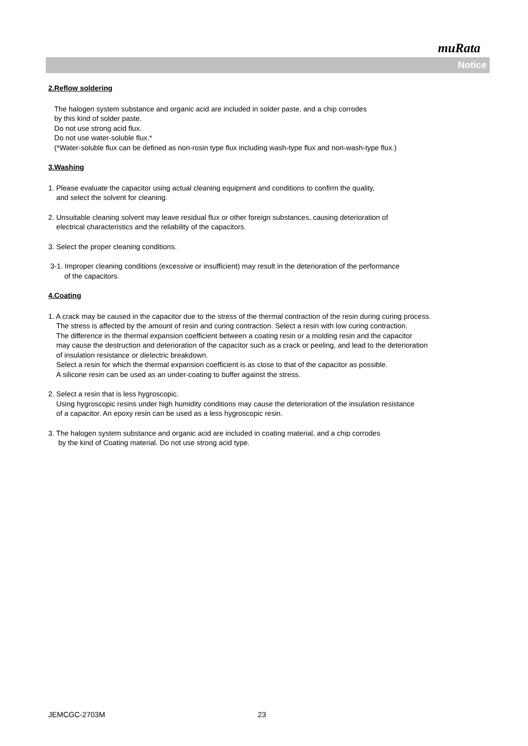muRata
Notice
2.Reflow soldering
The halogen system substance and organic acid are included in solder paste, and a chip corrodes
by this kind of solder paste.
Do not use strong acid flux.
Do not use water-soluble flux.*
(*Water-soluble flux can be defined as non-rosin type flux including wash-type flux and non-wash-type flux.)
3.Washing
1. Please evaluate the capacitor using actual cleaning equipment and conditions to confirm the quality,
and select the solvent for cleaning.
2. Unsuitable cleaning solvent may leave residual flux or other foreign substances, causing deterioration of
electrical characteristics and the reliability of the capacitors.
3. Select the proper cleaning conditions.
3-1. Improper cleaning conditions (excessive or insufficient) may result in the deterioration of the performance
of the capacitors.
4.Coating
1. A crack may be caused in the capacitor due to the stress of the thermal contraction of the resin during curing process.
The stress is affected by the amount of resin and curing contraction. Select a resin with low curing contraction.
The difference in the thermal expansion coefficient between a coating resin or a molding resin and the capacitor
may cause the destruction and deterioration of the capacitor such as a crack or peeling, and lead to the deterioration
of insulation resistance or dielectric breakdown.
Select a resin for which the thermal expansion coefficient is as close to that of the capacitor as possible.
A silicone resin can be used as an under-coating to buffer against the stress.
2. Select a resin that is less hygroscopic.
Using hygroscopic resins under high humidity conditions may cause the deterioration of the insulation resistance
of a capacitor. An epoxy resin can be used as a less hygroscopic resin.
3. The halogen system substance and organic acid are included in coating material, and a chip corrodes
by the kind of Coating material. Do not use strong acid type.
JEMCGC-2703M 23